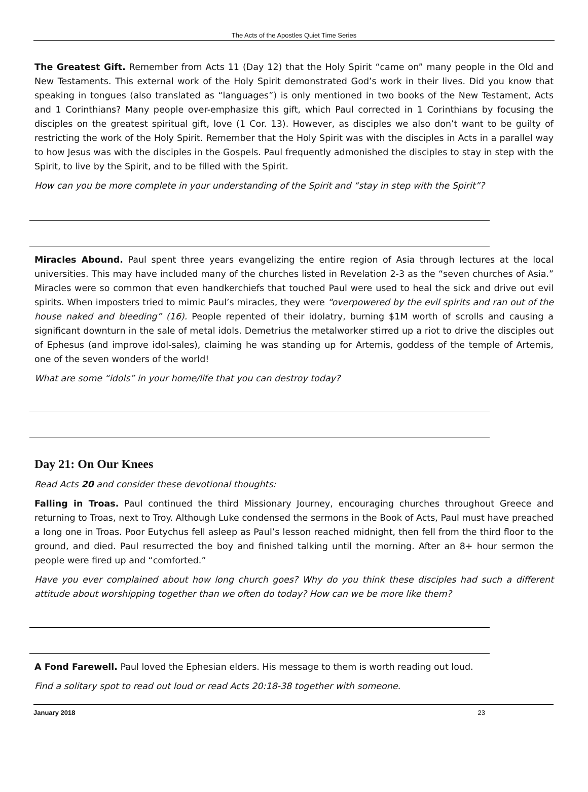The Acts of the Apostles Quiet Time Series
The Greatest Gift. Remember from Acts 11 (Day 12) that the Holy Spirit “came on” many people in the Old and New Testaments. This external work of the Holy Spirit demonstrated God’s work in their lives. Did you know that speaking in tongues (also translated as “languages”) is only mentioned in two books of the New Testament, Acts and 1 Corinthians? Many people over-emphasize this gift, which Paul corrected in 1 Corinthians by focusing the disciples on the greatest spiritual gift, love (1 Cor. 13). However, as disciples we also don’t want to be guilty of restricting the work of the Holy Spirit. Remember that the Holy Spirit was with the disciples in Acts in a parallel way to how Jesus was with the disciples in the Gospels. Paul frequently admonished the disciples to stay in step with the Spirit, to live by the Spirit, and to be filled with the Spirit.
How can you be more complete in your understanding of the Spirit and “stay in step with the Spirit”?
Miracles Abound. Paul spent three years evangelizing the entire region of Asia through lectures at the local universities. This may have included many of the churches listed in Revelation 2-3 as the “seven churches of Asia.” Miracles were so common that even handkerchiefs that touched Paul were used to heal the sick and drive out evil spirits. When imposters tried to mimic Paul’s miracles, they were “overpowered by the evil spirits and ran out of the house naked and bleeding” (16). People repented of their idolatry, burning $1M worth of scrolls and causing a significant downturn in the sale of metal idols. Demetrius the metalworker stirred up a riot to drive the disciples out of Ephesus (and improve idol-sales), claiming he was standing up for Artemis, goddess of the temple of Artemis, one of the seven wonders of the world!
What are some “idols” in your home/life that you can destroy today?
Day 21: On Our Knees
Read Acts 20 and consider these devotional thoughts:
Falling in Troas. Paul continued the third Missionary Journey, encouraging churches throughout Greece and returning to Troas, next to Troy. Although Luke condensed the sermons in the Book of Acts, Paul must have preached a long one in Troas. Poor Eutychus fell asleep as Paul’s lesson reached midnight, then fell from the third floor to the ground, and died. Paul resurrected the boy and finished talking until the morning. After an 8+ hour sermon the people were fired up and “comforted.”
Have you ever complained about how long church goes? Why do you think these disciples had such a different attitude about worshipping together than we often do today? How can we be more like them?
A Fond Farewell. Paul loved the Ephesian elders. His message to them is worth reading out loud.
Find a solitary spot to read out loud or read Acts 20:18-38 together with someone.
January 2018 23